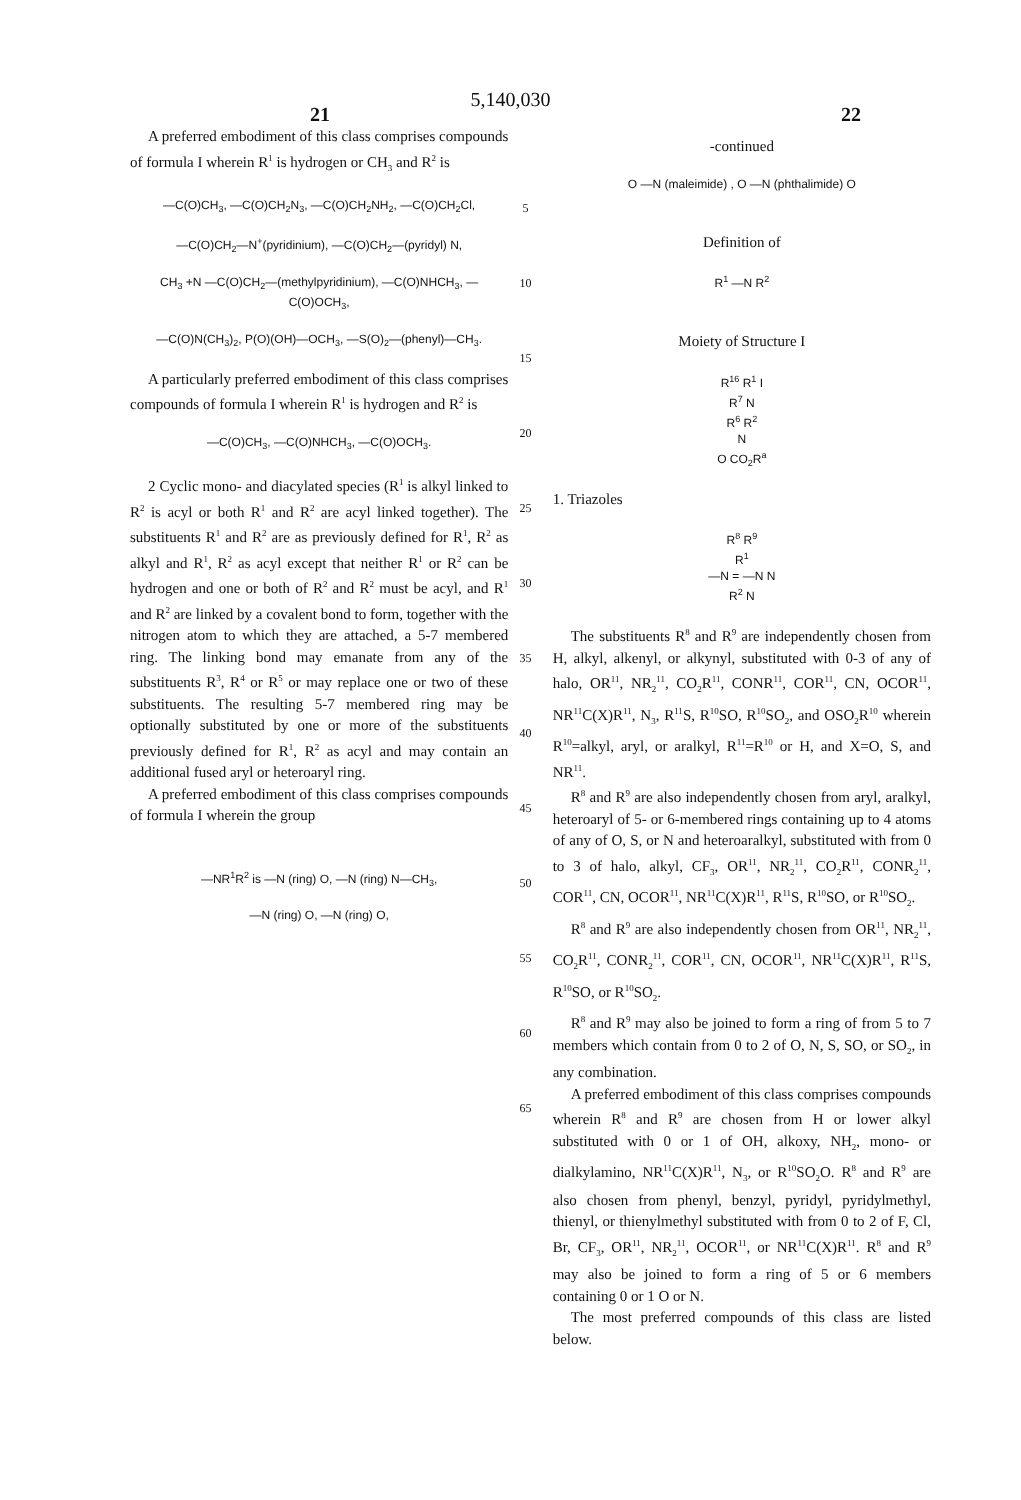5,140,030
21 22
A preferred embodiment of this class comprises compounds of formula I wherein R<sup>1</sup> is hydrogen or CH<sub>3</sub> and R<sup>2</sup> is
—C(O)CH<sub>3</sub>, —C(O)CH<sub>2</sub>N<sub>3</sub>, —C(O)CH<sub>2</sub>NH<sub>2</sub>, —C(O)CH<sub>2</sub>Cl,
—C(O)CH<sub>2</sub>—N<sup>+</sup>(pyridinium), —C(O)CH<sub>2</sub>—(pyridyl) N,
CH<sub>3</sub> +N —C(O)CH<sub>2</sub>—(methylpyridinium), —C(O)NHCH<sub>3</sub>, —C(O)OCH<sub>3</sub>,
—C(O)N(CH<sub>3</sub>)<sub>2</sub>, P(O)(OH)—OCH<sub>3</sub>, —S(O)<sub>2</sub>—(phenyl)—CH<sub>3</sub>.
A particularly preferred embodiment of this class comprises compounds of formula I wherein R<sup>1</sup> is hydrogen and R<sup>2</sup> is
—C(O)CH<sub>3</sub>, —C(O)NHCH<sub>3</sub>, —C(O)OCH<sub>3</sub>.
2 Cyclic mono- and diacylated species (R<sup>1</sup> is alkyl linked to R<sup>2</sup> is acyl or both R<sup>1</sup> and R<sup>2</sup> are acyl linked together). The substituents R<sup>1</sup> and R<sup>2</sup> are as previously defined for R<sup>1</sup>, R<sup>2</sup> as alkyl and R<sup>1</sup>, R<sup>2</sup> as acyl except that neither R<sup>1</sup> or R<sup>2</sup> can be hydrogen and one or both of R<sup>2</sup> and R<sup>2</sup> must be acyl, and R<sup>1</sup> and R<sup>2</sup> are linked by a covalent bond to form, together with the nitrogen atom to which they are attached, a 5-7 membered ring. The linking bond may emanate from any of the substituents R<sup>3</sup>, R<sup>4</sup> or R<sup>5</sup> or may replace one or two of these substituents. The resulting 5-7 membered ring may be optionally substituted by one or more of the substituents previously defined for R<sup>1</sup>, R<sup>2</sup> as acyl and may contain an additional fused aryl or heteroaryl ring.
A preferred embodiment of this class comprises compounds of formula I wherein the group
—NR<sup>1</sup>R<sup>2</sup> is —N (ring) O, —N (ring) N—CH<sub>3</sub>,
—N (ring) O, —N (ring) O,
5
10
15
20
25
30
35
40
45
50
55
60
65
-continued
O —N (maleimide) , O —N (phthalimide) O
Definition of
R<sup>1</sup> —N R<sup>2</sup>
Moiety of Structure I
R<sup>16</sup> R<sup>1</sup> I
R<sup>7</sup> N
R<sup>6</sup> R<sup>2</sup>
N
O CO<sub>2</sub>R<sup>a</sup>
1. Triazoles
R<sup>8</sup> R<sup>9</sup>
R<sup>1</sup>
—N = —N N
R<sup>2</sup> N
The substituents R<sup>8</sup> and R<sup>9</sup> are independently chosen from H, alkyl, alkenyl, or alkynyl, substituted with 0-3 of any of halo, OR<sup>11</sup>, NR<sub>2</sub><sup>11</sup>, CO<sub>2</sub>R<sup>11</sup>, CONR<sup>11</sup>, COR<sup>11</sup>, CN, OCOR<sup>11</sup>, NR<sup>11</sup>C(X)R<sup>11</sup>, N<sub>3</sub>, R<sup>11</sup>S, R<sup>10</sup>SO, R<sup>10</sup>SO<sub>2</sub>, and OSO<sub>2</sub>R<sup>10</sup> wherein R<sup>10</sup>=alkyl, aryl, or aralkyl, R<sup>11</sup>=R<sup>10</sup> or H, and X=O, S, and NR<sup>11</sup>.
R<sup>8</sup> and R<sup>9</sup> are also independently chosen from aryl, aralkyl, heteroaryl of 5- or 6-membered rings containing up to 4 atoms of any of O, S, or N and heteroaralkyl, substituted with from 0 to 3 of halo, alkyl, CF<sub>3</sub>, OR<sup>11</sup>, NR<sub>2</sub><sup>11</sup>, CO<sub>2</sub>R<sup>11</sup>, CONR<sub>2</sub><sup>11</sup>, COR<sup>11</sup>, CN, OCOR<sup>11</sup>, NR<sup>11</sup>C(X)R<sup>11</sup>, R<sup>11</sup>S, R<sup>10</sup>SO, or R<sup>10</sup>SO<sub>2</sub>.
R<sup>8</sup> and R<sup>9</sup> are also independently chosen from OR<sup>11</sup>, NR<sub>2</sub><sup>11</sup>, CO<sub>2</sub>R<sup>11</sup>, CONR<sub>2</sub><sup>11</sup>, COR<sup>11</sup>, CN, OCOR<sup>11</sup>, NR<sup>11</sup>C(X)R<sup>11</sup>, R<sup>11</sup>S, R<sup>10</sup>SO, or R<sup>10</sup>SO<sub>2</sub>.
R<sup>8</sup> and R<sup>9</sup> may also be joined to form a ring of from 5 to 7 members which contain from 0 to 2 of O, N, S, SO, or SO<sub>2</sub>, in any combination.
A preferred embodiment of this class comprises compounds wherein R<sup>8</sup> and R<sup>9</sup> are chosen from H or lower alkyl substituted with 0 or 1 of OH, alkoxy, NH<sub>2</sub>, mono- or dialkylamino, NR<sup>11</sup>C(X)R<sup>11</sup>, N<sub>3</sub>, or R<sup>10</sup>SO<sub>2</sub>O. R<sup>8</sup> and R<sup>9</sup> are also chosen from phenyl, benzyl, pyridyl, pyridylmethyl, thienyl, or thienylmethyl substituted with from 0 to 2 of F, Cl, Br, CF<sub>3</sub>, OR<sup>11</sup>, NR<sub>2</sub><sup>11</sup>, OCOR<sup>11</sup>, or NR<sup>11</sup>C(X)R<sup>11</sup>. R<sup>8</sup> and R<sup>9</sup> may also be joined to form a ring of 5 or 6 members containing 0 or 1 O or N.
The most preferred compounds of this class are listed below.